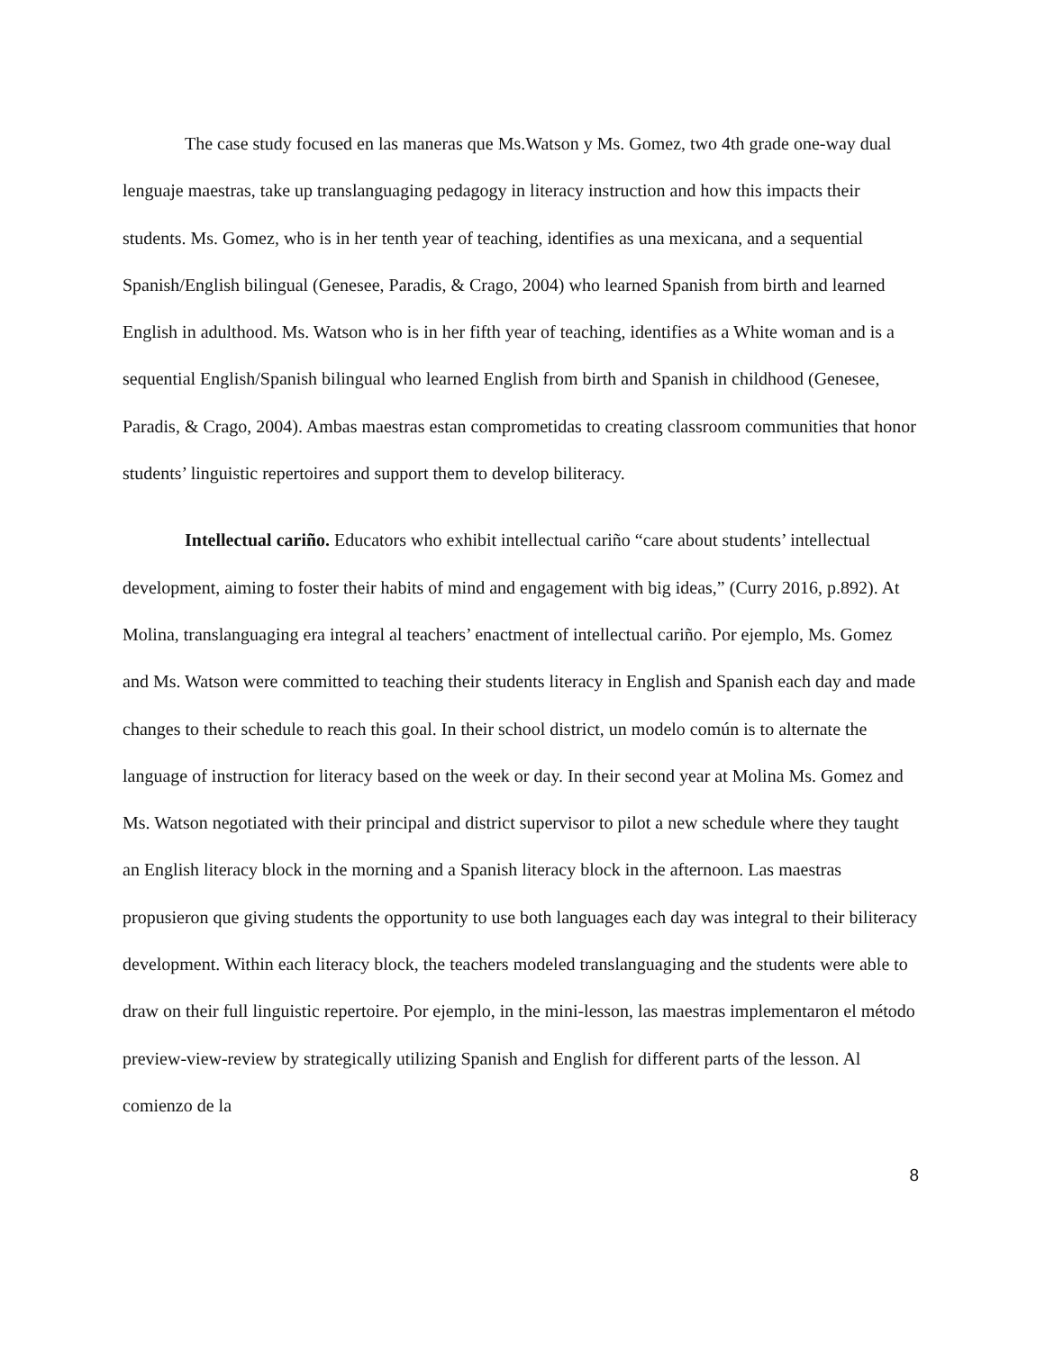The case study focused en las maneras que Ms.Watson y Ms. Gomez, two 4th grade one-way dual lenguaje maestras, take up translanguaging pedagogy in literacy instruction and how this impacts their students. Ms. Gomez, who is in her tenth year of teaching, identifies as una mexicana, and a sequential Spanish/English bilingual (Genesee, Paradis, & Crago, 2004) who learned Spanish from birth and learned English in adulthood. Ms. Watson who is in her fifth year of teaching, identifies as a White woman and is a sequential English/Spanish bilingual who learned English from birth and Spanish in childhood (Genesee, Paradis, & Crago, 2004). Ambas maestras estan comprometidas to creating classroom communities that honor students’ linguistic repertoires and support them to develop biliteracy.
Intellectual cariño. Educators who exhibit intellectual cariño “care about students’ intellectual development, aiming to foster their habits of mind and engagement with big ideas,” (Curry 2016, p.892). At Molina, translanguaging era integral al teachers’ enactment of intellectual cariño. Por ejemplo, Ms. Gomez and Ms. Watson were committed to teaching their students literacy in English and Spanish each day and made changes to their schedule to reach this goal. In their school district, un modelo común is to alternate the language of instruction for literacy based on the week or day. In their second year at Molina Ms. Gomez and Ms. Watson negotiated with their principal and district supervisor to pilot a new schedule where they taught an English literacy block in the morning and a Spanish literacy block in the afternoon. Las maestras propusieron que giving students the opportunity to use both languages each day was integral to their biliteracy development. Within each literacy block, the teachers modeled translanguaging and the students were able to draw on their full linguistic repertoire. Por ejemplo, in the mini-lesson, las maestras implementaron el método preview-view-review by strategically utilizing Spanish and English for different parts of the lesson. Al comienzo de la
8